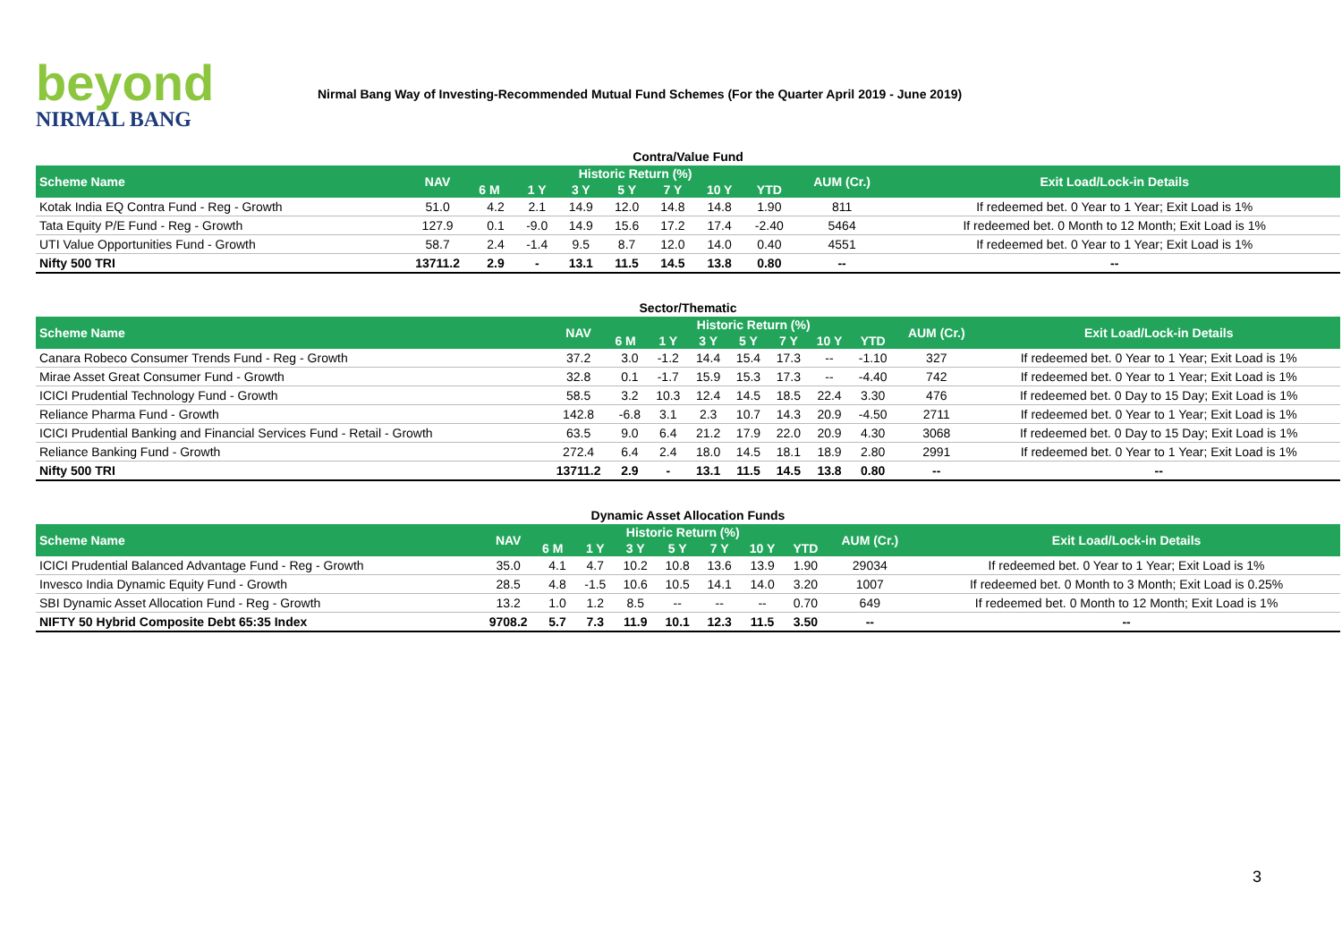beyond
NIRMAL BANG
Nirmal Bang Way of Investing-Recommended Mutual Fund Schemes (For the Quarter April 2019 - June 2019)
Contra/Value Fund
| Scheme Name | NAV | Historic Return (%) | | | | | | | AUM (Cr.) | Exit Load/Lock-in Details |
| --- | --- | --- | --- | --- | --- | --- | --- | --- | --- | --- |
| | | 6 M | 1 Y | 3 Y | 5 Y | 7 Y | 10 Y | YTD | | |
| Kotak India EQ Contra Fund - Reg - Growth | 51.0 | 4.2 | 2.1 | 14.9 | 12.0 | 14.8 | 14.8 | 1.90 | 811 | If redeemed bet. 0 Year to 1 Year; Exit Load is 1% |
| Tata Equity P/E Fund - Reg - Growth | 127.9 | 0.1 | -9.0 | 14.9 | 15.6 | 17.2 | 17.4 | -2.40 | 5464 | If redeemed bet. 0 Month to 12 Month; Exit Load is 1% |
| UTI Value Opportunities Fund - Growth | 58.7 | 2.4 | -1.4 | 9.5 | 8.7 | 12.0 | 14.0 | 0.40 | 4551 | If redeemed bet. 0 Year to 1 Year; Exit Load is 1% |
| Nifty 500 TRI | 13711.2 | 2.9 | - | 13.1 | 11.5 | 14.5 | 13.8 | 0.80 | -- | -- |
Sector/Thematic
| Scheme Name | NAV | Historic Return (%) | | | | | | | AUM (Cr.) | Exit Load/Lock-in Details |
| --- | --- | --- | --- | --- | --- | --- | --- | --- | --- | --- |
| | | 6 M | 1 Y | 3 Y | 5 Y | 7 Y | 10 Y | YTD | | |
| Canara Robeco Consumer Trends Fund - Reg - Growth | 37.2 | 3.0 | -1.2 | 14.4 | 15.4 | 17.3 | -- | -1.10 | 327 | If redeemed bet. 0 Year to 1 Year; Exit Load is 1% |
| Mirae Asset Great Consumer Fund - Growth | 32.8 | 0.1 | -1.7 | 15.9 | 15.3 | 17.3 | -- | -4.40 | 742 | If redeemed bet. 0 Year to 1 Year; Exit Load is 1% |
| ICICI Prudential Technology Fund - Growth | 58.5 | 3.2 | 10.3 | 12.4 | 14.5 | 18.5 | 22.4 | 3.30 | 476 | If redeemed bet. 0 Day to 15 Day; Exit Load is 1% |
| Reliance Pharma Fund - Growth | 142.8 | -6.8 | 3.1 | 2.3 | 10.7 | 14.3 | 20.9 | -4.50 | 2711 | If redeemed bet. 0 Year to 1 Year; Exit Load is 1% |
| ICICI Prudential Banking and Financial Services Fund - Retail - Growth | 63.5 | 9.0 | 6.4 | 21.2 | 17.9 | 22.0 | 20.9 | 4.30 | 3068 | If redeemed bet. 0 Day to 15 Day; Exit Load is 1% |
| Reliance Banking Fund - Growth | 272.4 | 6.4 | 2.4 | 18.0 | 14.5 | 18.1 | 18.9 | 2.80 | 2991 | If redeemed bet. 0 Year to 1 Year; Exit Load is 1% |
| Nifty 500 TRI | 13711.2 | 2.9 | - | 13.1 | 11.5 | 14.5 | 13.8 | 0.80 | -- | -- |
Dynamic Asset Allocation Funds
| Scheme Name | NAV | Historic Return (%) | | | | | | | AUM (Cr.) | Exit Load/Lock-in Details |
| --- | --- | --- | --- | --- | --- | --- | --- | --- | --- | --- |
| | | 6 M | 1 Y | 3 Y | 5 Y | 7 Y | 10 Y | YTD | | |
| ICICI Prudential Balanced Advantage Fund - Reg - Growth | 35.0 | 4.1 | 4.7 | 10.2 | 10.8 | 13.6 | 13.9 | 1.90 | 29034 | If redeemed bet. 0 Year to 1 Year; Exit Load is 1% |
| Invesco India Dynamic Equity Fund - Growth | 28.5 | 4.8 | -1.5 | 10.6 | 10.5 | 14.1 | 14.0 | 3.20 | 1007 | If redeemed bet. 0 Month to 3 Month; Exit Load is 0.25% |
| SBI Dynamic Asset Allocation Fund - Reg - Growth | 13.2 | 1.0 | 1.2 | 8.5 | -- | -- | -- | 0.70 | 649 | If redeemed bet. 0 Month to 12 Month; Exit Load is 1% |
| NIFTY 50 Hybrid Composite Debt 65:35 Index | 9708.2 | 5.7 | 7.3 | 11.9 | 10.1 | 12.3 | 11.5 | 3.50 | -- | -- |
3